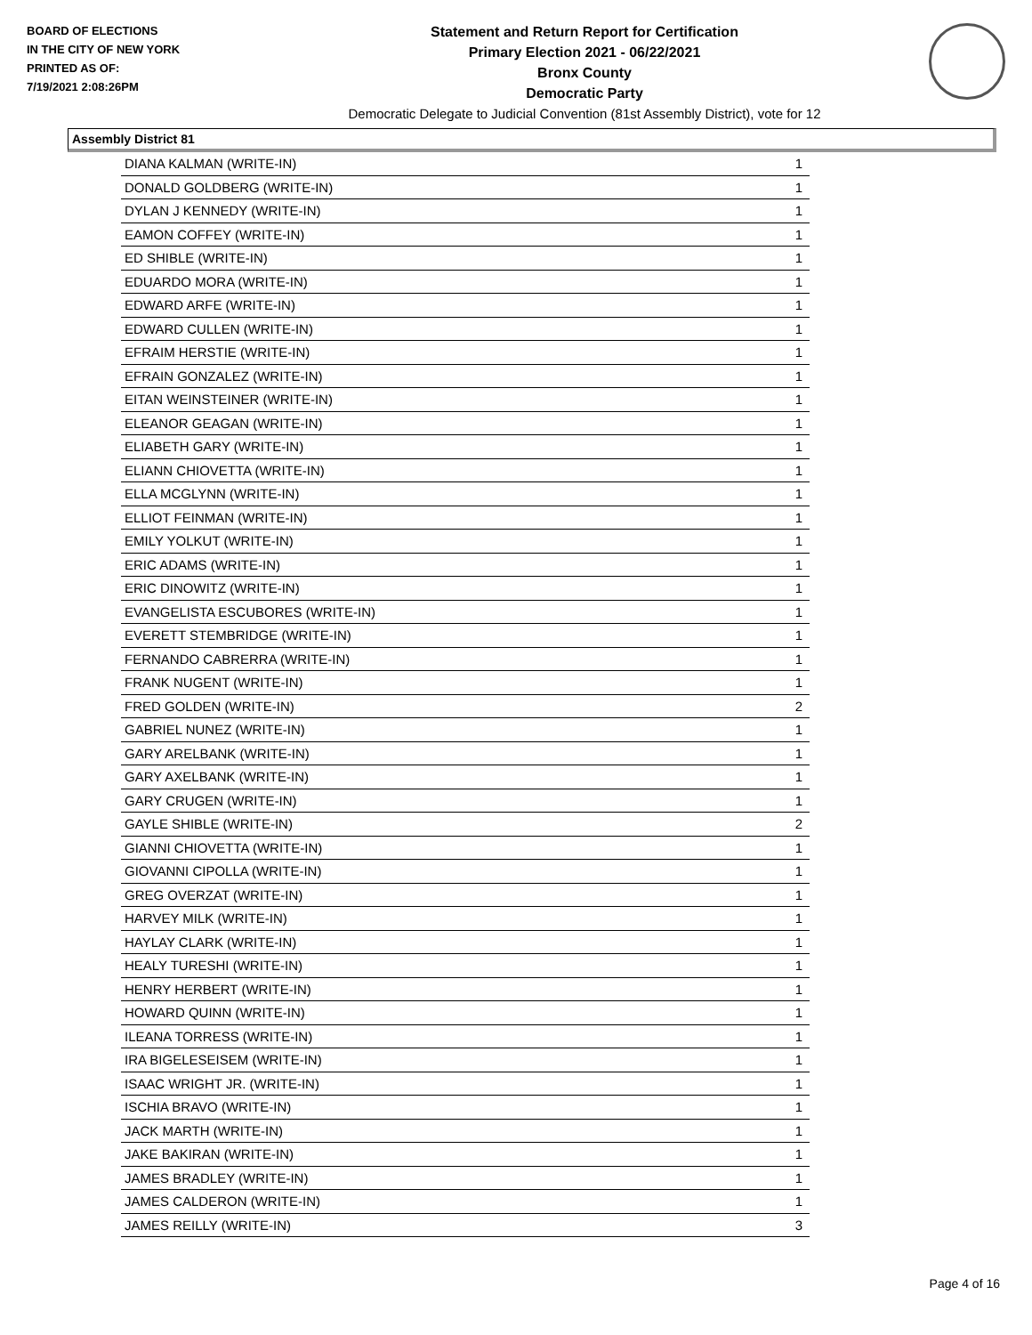BOARD OF ELECTIONS
IN THE CITY OF NEW YORK
PRINTED AS OF:
7/19/2021 2:08:26PM
Statement and Return Report for Certification
Primary Election 2021 - 06/22/2021
Bronx County
Democratic Party
Democratic Delegate to Judicial Convention (81st Assembly District), vote for 12
Assembly District 81
| DIANA KALMAN (WRITE-IN) | 1 |
| DONALD GOLDBERG (WRITE-IN) | 1 |
| DYLAN J KENNEDY (WRITE-IN) | 1 |
| EAMON COFFEY (WRITE-IN) | 1 |
| ED SHIBLE (WRITE-IN) | 1 |
| EDUARDO MORA (WRITE-IN) | 1 |
| EDWARD ARFE (WRITE-IN) | 1 |
| EDWARD CULLEN (WRITE-IN) | 1 |
| EFRAIM HERSTIE (WRITE-IN) | 1 |
| EFRAIN GONZALEZ (WRITE-IN) | 1 |
| EITAN WEINSTEINER (WRITE-IN) | 1 |
| ELEANOR GEAGAN (WRITE-IN) | 1 |
| ELIABETH GARY (WRITE-IN) | 1 |
| ELIANN CHIOVETTA (WRITE-IN) | 1 |
| ELLA MCGLYNN (WRITE-IN) | 1 |
| ELLIOT FEINMAN (WRITE-IN) | 1 |
| EMILY YOLKUT (WRITE-IN) | 1 |
| ERIC ADAMS (WRITE-IN) | 1 |
| ERIC DINOWITZ (WRITE-IN) | 1 |
| EVANGELISTA ESCUBORES (WRITE-IN) | 1 |
| EVERETT STEMBRIDGE (WRITE-IN) | 1 |
| FERNANDO CABRERRA (WRITE-IN) | 1 |
| FRANK NUGENT (WRITE-IN) | 1 |
| FRED GOLDEN (WRITE-IN) | 2 |
| GABRIEL NUNEZ (WRITE-IN) | 1 |
| GARY ARELBANK (WRITE-IN) | 1 |
| GARY AXELBANK (WRITE-IN) | 1 |
| GARY CRUGEN (WRITE-IN) | 1 |
| GAYLE SHIBLE (WRITE-IN) | 2 |
| GIANNI CHIOVETTA (WRITE-IN) | 1 |
| GIOVANNI CIPOLLA (WRITE-IN) | 1 |
| GREG OVERZAT (WRITE-IN) | 1 |
| HARVEY MILK (WRITE-IN) | 1 |
| HAYLAY CLARK (WRITE-IN) | 1 |
| HEALY TURESHI (WRITE-IN) | 1 |
| HENRY HERBERT (WRITE-IN) | 1 |
| HOWARD QUINN (WRITE-IN) | 1 |
| ILEANA TORRESS (WRITE-IN) | 1 |
| IRA BIGELESEISEM (WRITE-IN) | 1 |
| ISAAC WRIGHT JR. (WRITE-IN) | 1 |
| ISCHIA BRAVO (WRITE-IN) | 1 |
| JACK MARTH (WRITE-IN) | 1 |
| JAKE BAKIRAN (WRITE-IN) | 1 |
| JAMES BRADLEY (WRITE-IN) | 1 |
| JAMES CALDERON (WRITE-IN) | 1 |
| JAMES REILLY (WRITE-IN) | 3 |
Page 4 of 16